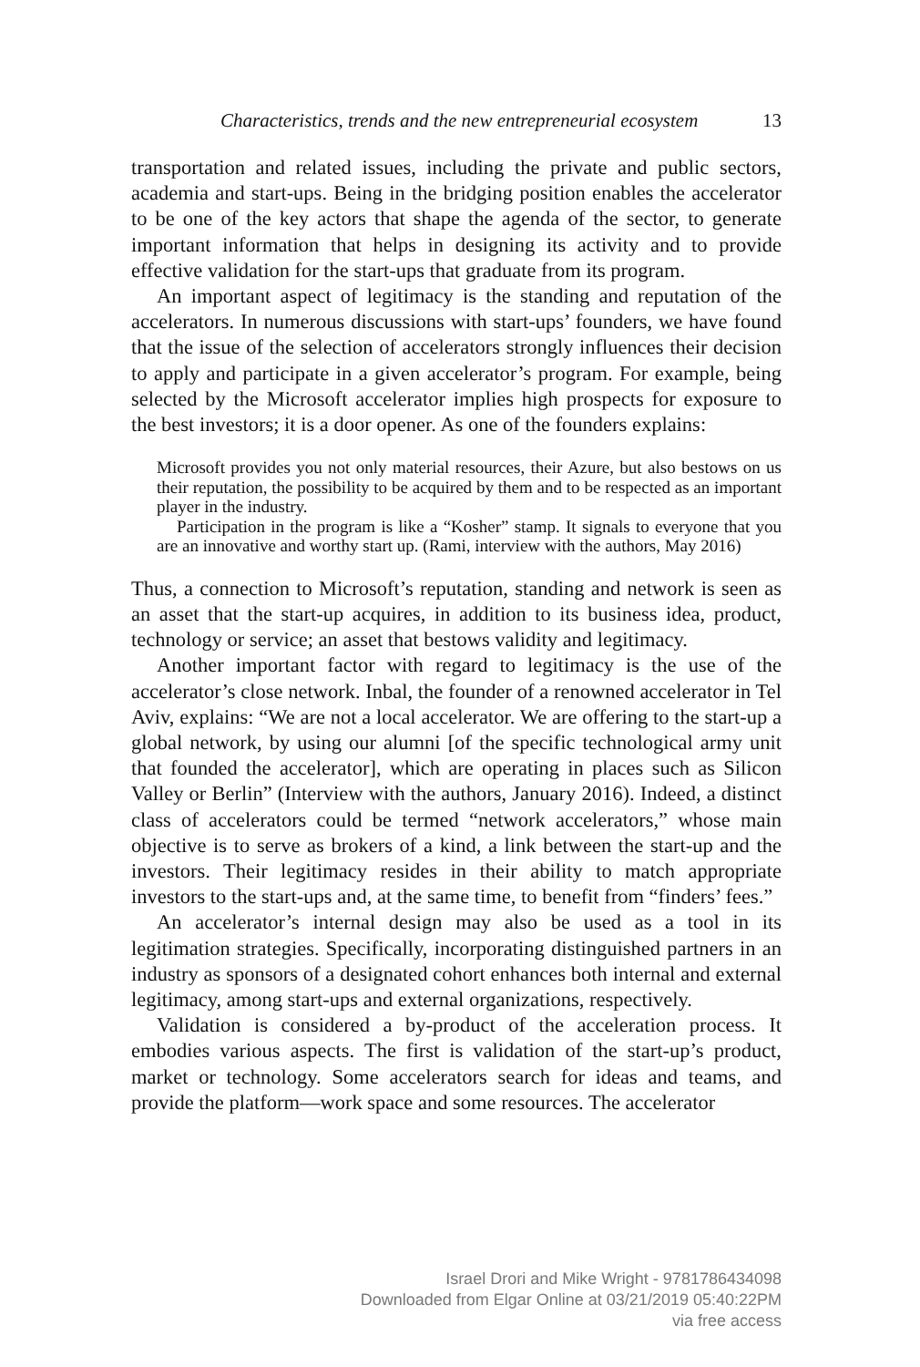Characteristics, trends and the new entrepreneurial ecosystem 13
transportation and related issues, including the private and public sectors, academia and start-ups. Being in the bridging position enables the accelerator to be one of the key actors that shape the agenda of the sector, to generate important information that helps in designing its activity and to provide effective validation for the start-ups that graduate from its program.
An important aspect of legitimacy is the standing and reputation of the accelerators. In numerous discussions with start-ups’ founders, we have found that the issue of the selection of accelerators strongly influences their decision to apply and participate in a given accelerator’s program. For example, being selected by the Microsoft accelerator implies high prospects for exposure to the best investors; it is a door opener. As one of the founders explains:
Microsoft provides you not only material resources, their Azure, but also bestows on us their reputation, the possibility to be acquired by them and to be respected as an important player in the industry.
Participation in the program is like a “Kosher” stamp. It signals to everyone that you are an innovative and worthy start up. (Rami, interview with the authors, May 2016)
Thus, a connection to Microsoft’s reputation, standing and network is seen as an asset that the start-up acquires, in addition to its business idea, product, technology or service; an asset that bestows validity and legitimacy.
Another important factor with regard to legitimacy is the use of the accelerator’s close network. Inbal, the founder of a renowned accelerator in Tel Aviv, explains: “We are not a local accelerator. We are offering to the start-up a global network, by using our alumni [of the specific technological army unit that founded the accelerator], which are operating in places such as Silicon Valley or Berlin” (Interview with the authors, January 2016). Indeed, a distinct class of accelerators could be termed “network accelerators,” whose main objective is to serve as brokers of a kind, a link between the start-up and the investors. Their legitimacy resides in their ability to match appropriate investors to the start-ups and, at the same time, to benefit from “finders’ fees.”
An accelerator’s internal design may also be used as a tool in its legitimation strategies. Specifically, incorporating distinguished partners in an industry as sponsors of a designated cohort enhances both internal and external legitimacy, among start-ups and external organizations, respectively.
Validation is considered a by-product of the acceleration process. It embodies various aspects. The first is validation of the start-up’s product, market or technology. Some accelerators search for ideas and teams, and provide the platform—work space and some resources. The accelerator
Israel Drori and Mike Wright - 9781786434098
Downloaded from Elgar Online at 03/21/2019 05:40:22PM
via free access